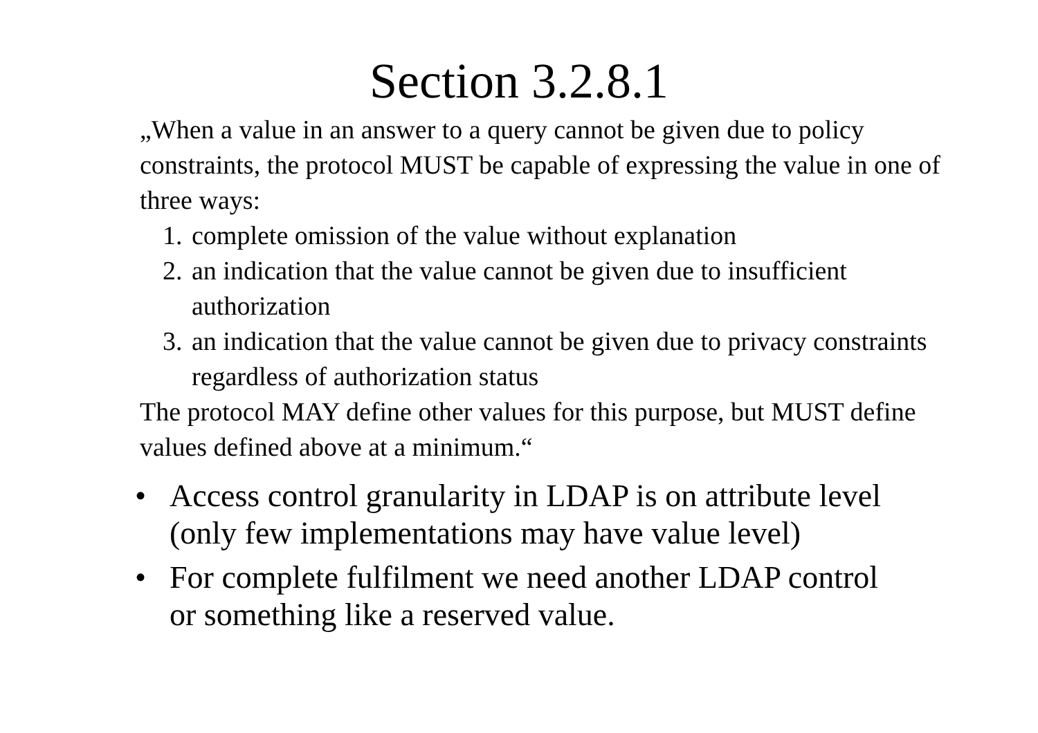Section 3.2.8.1
„When a value in an answer to a query cannot be given due to policy constraints, the protocol MUST be capable of expressing the value in one of three ways:
1. complete omission of the value without explanation
2. an indication that the value cannot be given due to insufficient authorization
3. an indication that the value cannot be given due to privacy constraints regardless of authorization status
The protocol MAY define other values for this purpose, but MUST define values defined above at a minimum.“
• Access control granularity in LDAP is on attribute level (only few implementations may have value level)
• For complete fulfilment we need another LDAP control or something like a reserved value.